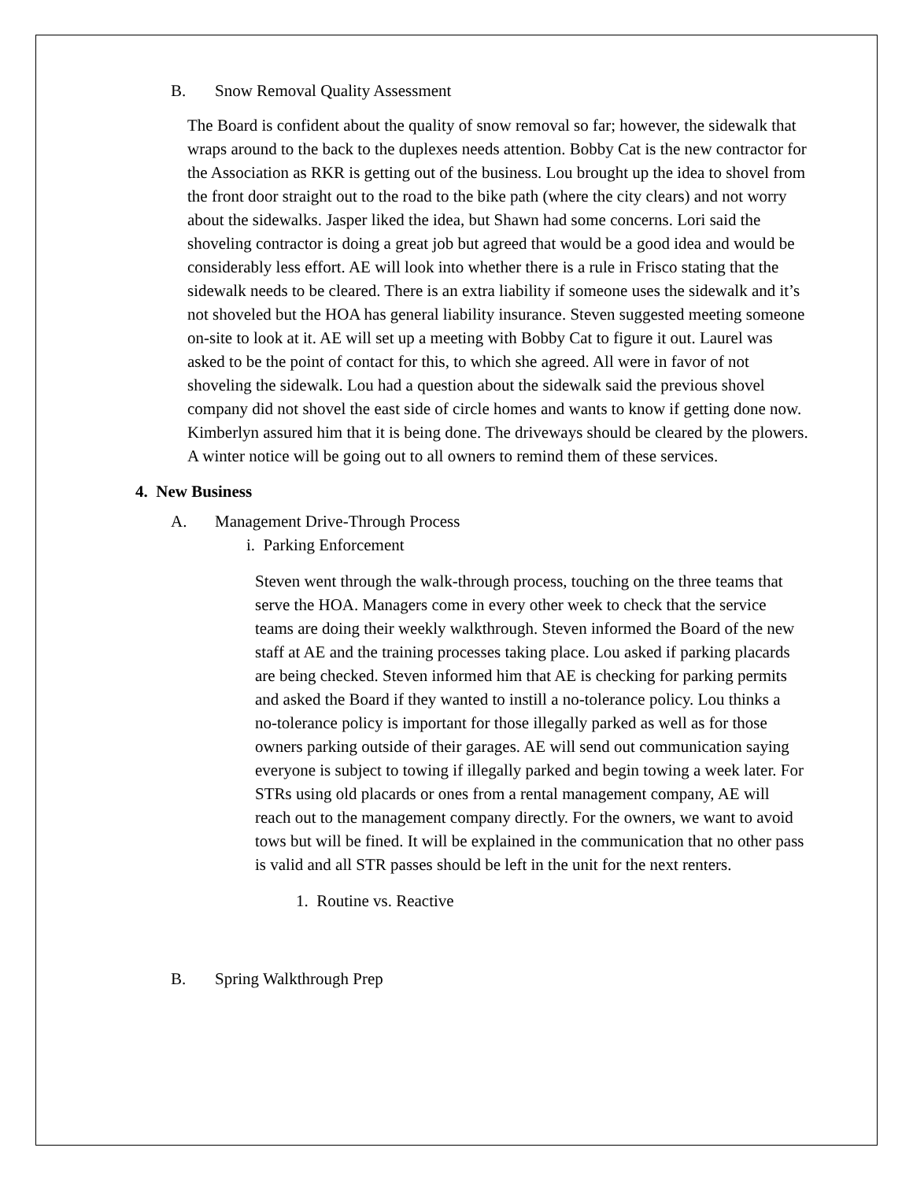B. Snow Removal Quality Assessment
The Board is confident about the quality of snow removal so far; however, the sidewalk that wraps around to the back to the duplexes needs attention. Bobby Cat is the new contractor for the Association as RKR is getting out of the business. Lou brought up the idea to shovel from the front door straight out to the road to the bike path (where the city clears) and not worry about the sidewalks. Jasper liked the idea, but Shawn had some concerns. Lori said the shoveling contractor is doing a great job but agreed that would be a good idea and would be considerably less effort. AE will look into whether there is a rule in Frisco stating that the sidewalk needs to be cleared. There is an extra liability if someone uses the sidewalk and it’s not shoveled but the HOA has general liability insurance. Steven suggested meeting someone on-site to look at it. AE will set up a meeting with Bobby Cat to figure it out. Laurel was asked to be the point of contact for this, to which she agreed. All were in favor of not shoveling the sidewalk. Lou had a question about the sidewalk said the previous shovel company did not shovel the east side of circle homes and wants to know if getting done now. Kimberlyn assured him that it is being done. The driveways should be cleared by the plowers. A winter notice will be going out to all owners to remind them of these services.
4. New Business
A. Management Drive-Through Process
i. Parking Enforcement
Steven went through the walk-through process, touching on the three teams that serve the HOA. Managers come in every other week to check that the service teams are doing their weekly walkthrough. Steven informed the Board of the new staff at AE and the training processes taking place. Lou asked if parking placards are being checked. Steven informed him that AE is checking for parking permits and asked the Board if they wanted to instill a no-tolerance policy. Lou thinks a no-tolerance policy is important for those illegally parked as well as for those owners parking outside of their garages. AE will send out communication saying everyone is subject to towing if illegally parked and begin towing a week later. For STRs using old placards or ones from a rental management company, AE will reach out to the management company directly. For the owners, we want to avoid tows but will be fined. It will be explained in the communication that no other pass is valid and all STR passes should be left in the unit for the next renters.
1. Routine vs. Reactive
B. Spring Walkthrough Prep